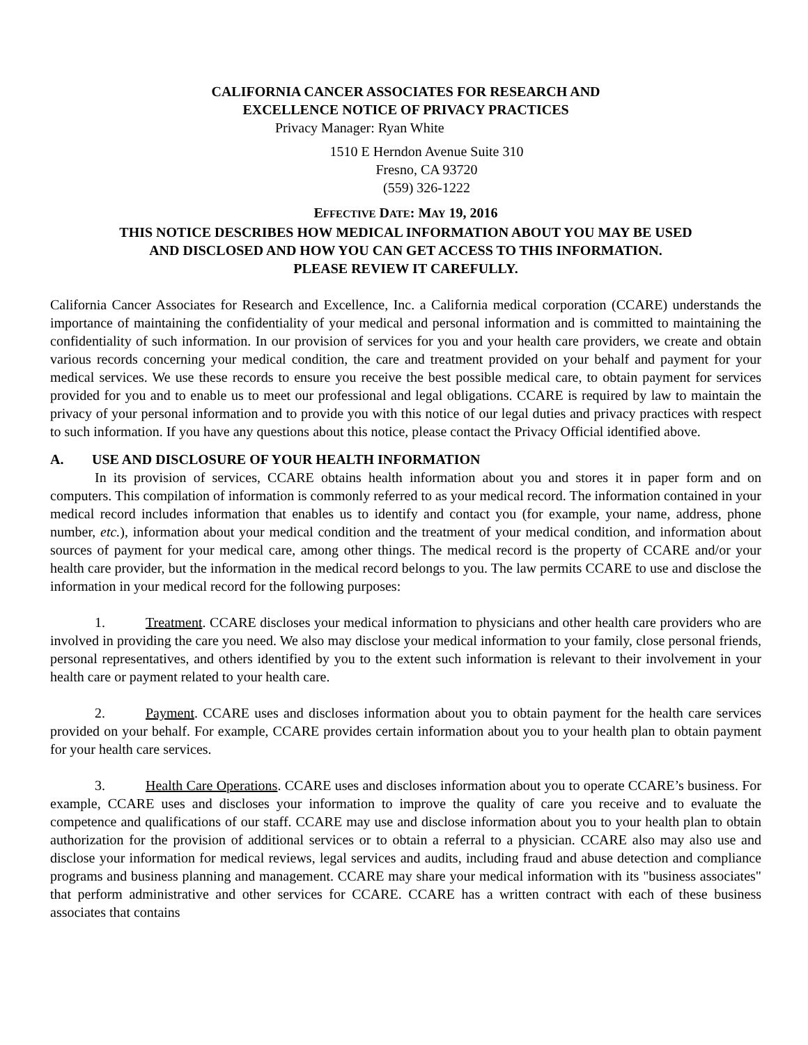CALIFORNIA CANCER ASSOCIATES FOR RESEARCH AND
EXCELLENCE NOTICE OF PRIVACY PRACTICES
Privacy Manager: Ryan White
1510 E Herndon Avenue Suite 310
Fresno, CA 93720
(559) 326-1222
EFFECTIVE DATE: MAY 19, 2016
THIS NOTICE DESCRIBES HOW MEDICAL INFORMATION ABOUT YOU MAY BE USED
AND DISCLOSED AND HOW YOU CAN GET ACCESS TO THIS INFORMATION.
PLEASE REVIEW IT CAREFULLY.
California Cancer Associates for Research and Excellence, Inc. a California medical corporation (CCARE) understands the importance of maintaining the confidentiality of your medical and personal information and is committed to maintaining the confidentiality of such information. In our provision of services for you and your health care providers, we create and obtain various records concerning your medical condition, the care and treatment provided on your behalf and payment for your medical services. We use these records to ensure you receive the best possible medical care, to obtain payment for services provided for you and to enable us to meet our professional and legal obligations. CCARE is required by law to maintain the privacy of your personal information and to provide you with this notice of our legal duties and privacy practices with respect to such information. If you have any questions about this notice, please contact the Privacy Official identified above.
A. USE AND DISCLOSURE OF YOUR HEALTH INFORMATION
In its provision of services, CCARE obtains health information about you and stores it in paper form and on computers. This compilation of information is commonly referred to as your medical record. The information contained in your medical record includes information that enables us to identify and contact you (for example, your name, address, phone number, etc.), information about your medical condition and the treatment of your medical condition, and information about sources of payment for your medical care, among other things. The medical record is the property of CCARE and/or your health care provider, but the information in the medical record belongs to you. The law permits CCARE to use and disclose the information in your medical record for the following purposes:
1. Treatment. CCARE discloses your medical information to physicians and other health care providers who are involved in providing the care you need. We also may disclose your medical information to your family, close personal friends, personal representatives, and others identified by you to the extent such information is relevant to their involvement in your health care or payment related to your health care.
2. Payment. CCARE uses and discloses information about you to obtain payment for the health care services provided on your behalf. For example, CCARE provides certain information about you to your health plan to obtain payment for your health care services.
3. Health Care Operations. CCARE uses and discloses information about you to operate CCARE’s business. For example, CCARE uses and discloses your information to improve the quality of care you receive and to evaluate the competence and qualifications of our staff. CCARE may use and disclose information about you to your health plan to obtain authorization for the provision of additional services or to obtain a referral to a physician. CCARE also may also use and disclose your information for medical reviews, legal services and audits, including fraud and abuse detection and compliance programs and business planning and management. CCARE may share your medical information with its "business associates" that perform administrative and other services for CCARE. CCARE has a written contract with each of these business associates that contains